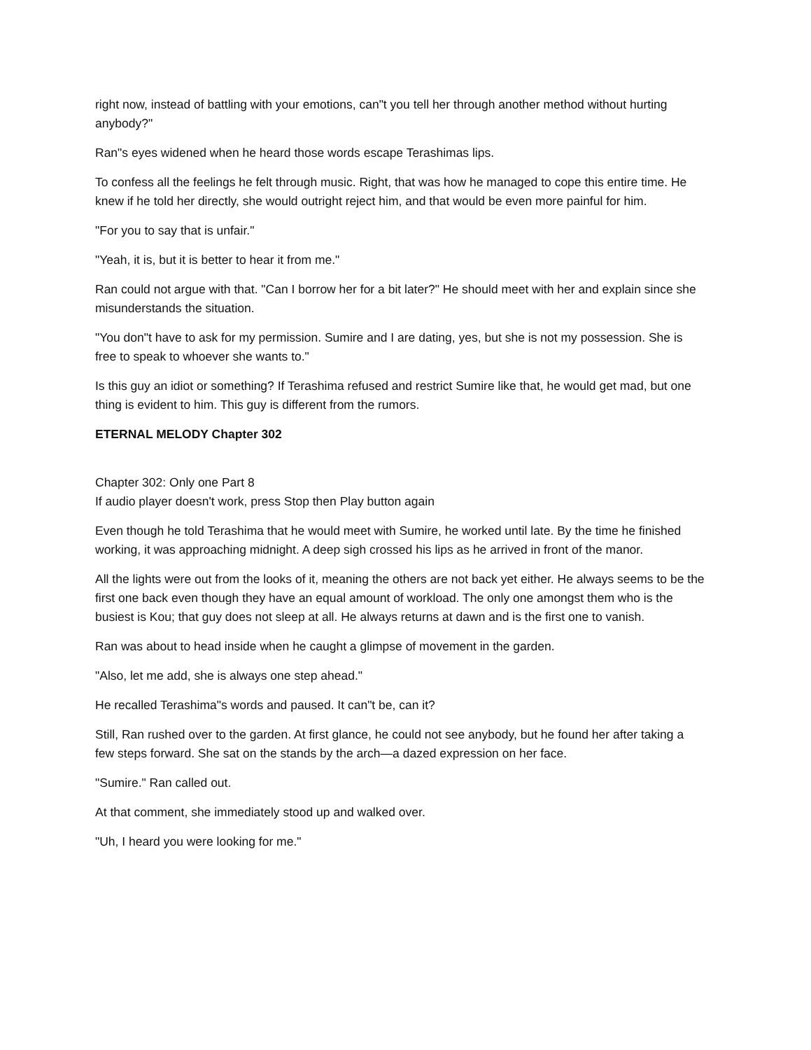right now, instead of battling with your emotions, can"t you tell her through another method without hurting anybody?"
Ran"s eyes widened when he heard those words escape Terashimas lips.
To confess all the feelings he felt through music. Right, that was how he managed to cope this entire time. He knew if he told her directly, she would outright reject him, and that would be even more painful for him.
"For you to say that is unfair."
"Yeah, it is, but it is better to hear it from me."
Ran could not argue with that. "Can I borrow her for a bit later?" He should meet with her and explain since she misunderstands the situation.
"You don"t have to ask for my permission. Sumire and I are dating, yes, but she is not my possession. She is free to speak to whoever she wants to."
Is this guy an idiot or something? If Terashima refused and restrict Sumire like that, he would get mad, but one thing is evident to him. This guy is different from the rumors.
ETERNAL MELODY Chapter 302
Chapter 302: Only one Part 8
If audio player doesn't work, press Stop then Play button again
Even though he told Terashima that he would meet with Sumire, he worked until late. By the time he finished working, it was approaching midnight. A deep sigh crossed his lips as he arrived in front of the manor.
All the lights were out from the looks of it, meaning the others are not back yet either. He always seems to be the first one back even though they have an equal amount of workload. The only one amongst them who is the busiest is Kou; that guy does not sleep at all. He always returns at dawn and is the first one to vanish.
Ran was about to head inside when he caught a glimpse of movement in the garden.
"Also, let me add, she is always one step ahead."
He recalled Terashima"s words and paused. It can"t be, can it?
Still, Ran rushed over to the garden. At first glance, he could not see anybody, but he found her after taking a few steps forward. She sat on the stands by the arch—a dazed expression on her face.
"Sumire." Ran called out.
At that comment, she immediately stood up and walked over.
"Uh, I heard you were looking for me."